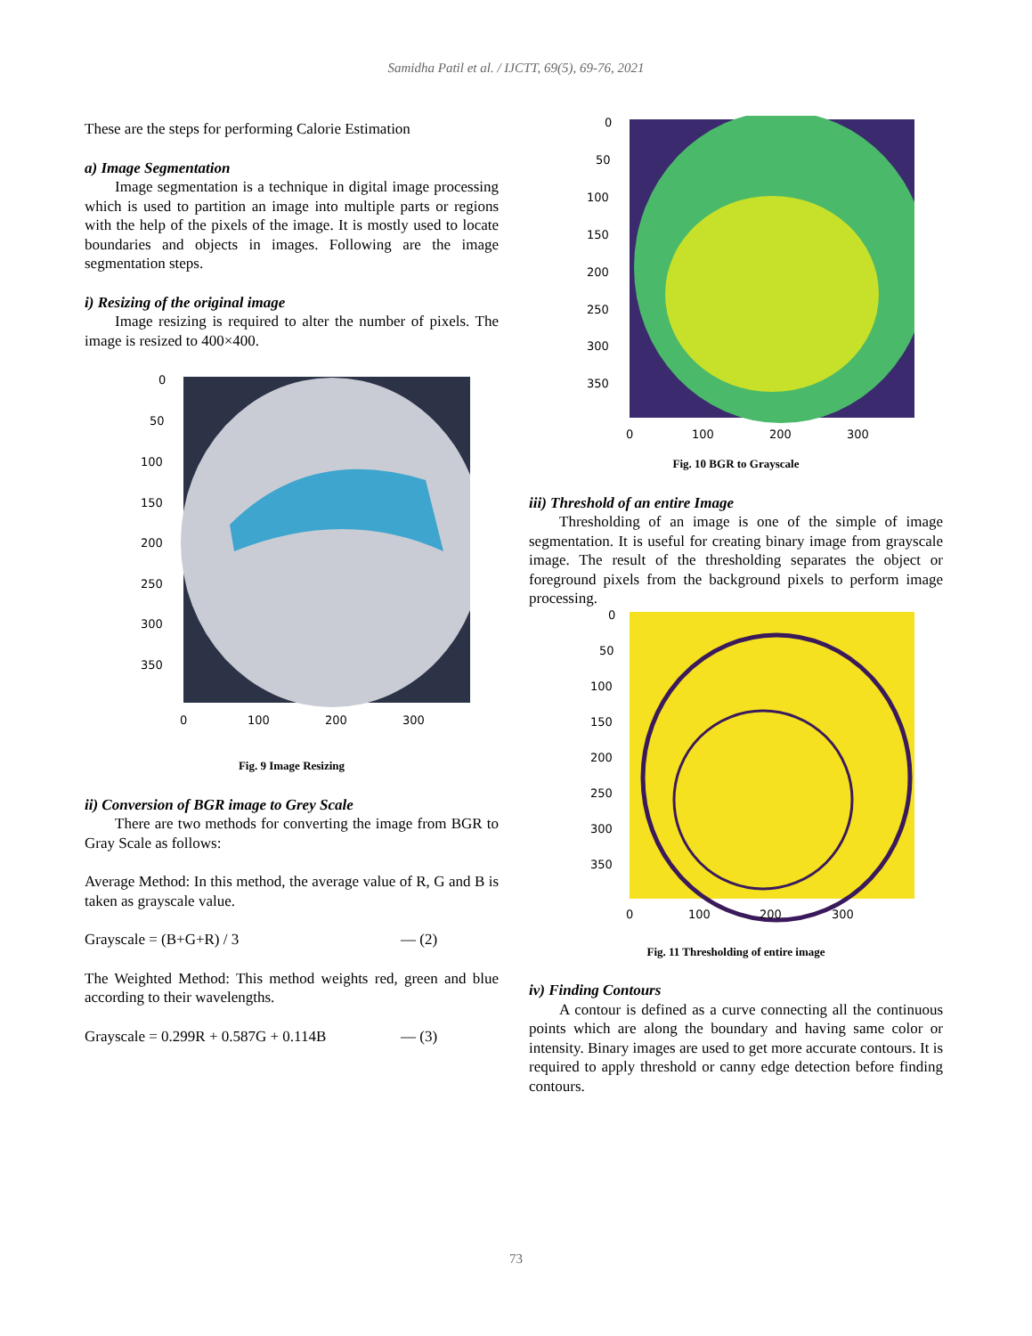Samidha Patil et al. / IJCTT, 69(5), 69-76, 2021
These are the steps for performing Calorie Estimation
a) Image Segmentation
Image segmentation is a technique in digital image processing which is used to partition an image into multiple parts or regions with the help of the pixels of the image. It is mostly used to locate boundaries and objects in images. Following are the image segmentation steps.
i) Resizing of the original image
Image resizing is required to alter the number of pixels. The image is resized to 400×400.
0
50
100
150
200
250
300
350
0
100
200
300
Fig. 9 Image Resizing
ii) Conversion of BGR image to Grey Scale
There are two methods for converting the image from BGR to Gray Scale as follows:
Average Method: In this method, the average value of R, G and B is taken as grayscale value.
Grayscale = (B+G+R) / 3 — (2)
The Weighted Method: This method weights red, green and blue according to their wavelengths.
Grayscale = 0.299R + 0.587G + 0.114B — (3)
0
50
100
150
200
250
300
350
0
100
200
300
Fig. 10 BGR to Grayscale
iii) Threshold of an entire Image
Thresholding of an image is one of the simple of image segmentation. It is useful for creating binary image from grayscale image. The result of the thresholding separates the object or foreground pixels from the background pixels to perform image processing.
0
50
100
150
200
250
300
350
0
100
200
300
Fig. 11 Thresholding of entire image
iv) Finding Contours
A contour is defined as a curve connecting all the continuous points which are along the boundary and having same color or intensity. Binary images are used to get more accurate contours. It is required to apply threshold or canny edge detection before finding contours.
73